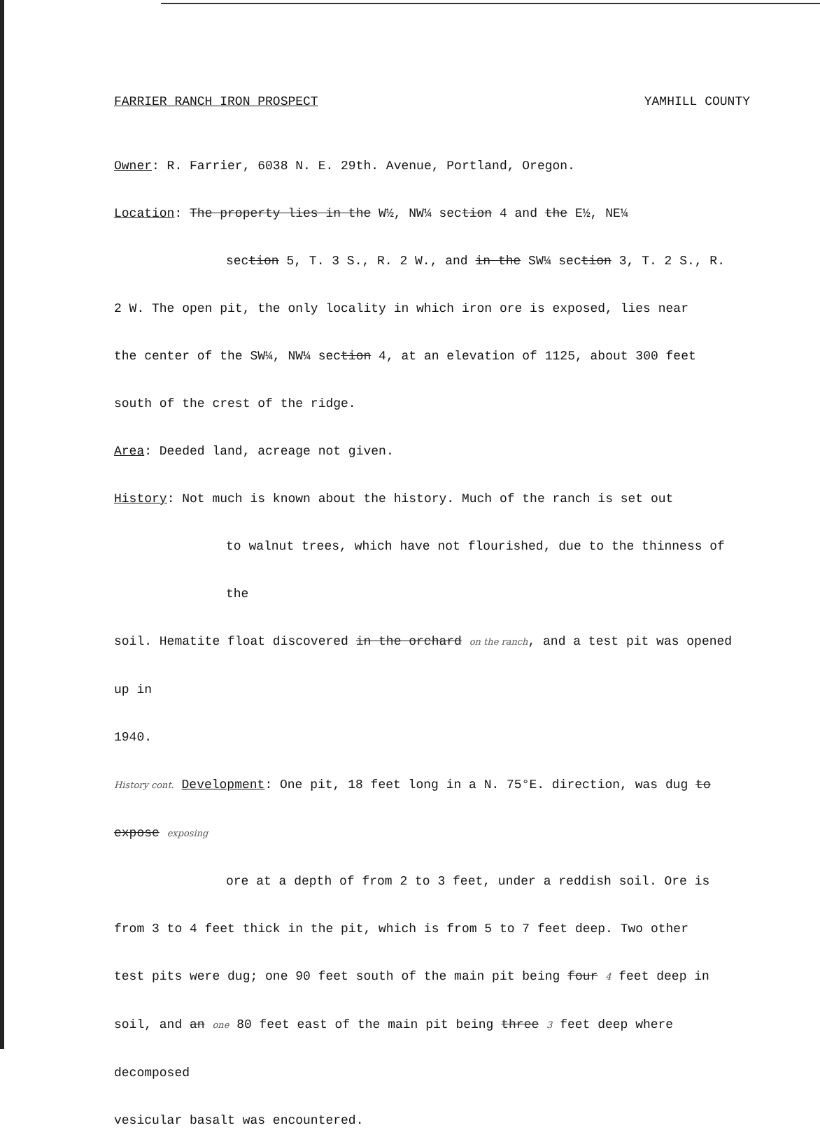FARRIER RANCH IRON PROSPECT YAMHILL COUNTY
Owner: R. Farrier, 6038 N. E. 29th. Avenue, Portland, Oregon.
Location: The property lies in the W½, NW¼ section 4 and the E½, NE¼
section 5, T. 3 S., R. 2 W., and in the SW¼ section 3, T. 2 S., R.
2 W. The open pit, the only locality in which iron ore is exposed, lies near
the center of the SW¼, NW¼ section 4, at an elevation of 1125, about 300 feet
south of the crest of the ridge.
Area: Deeded land, acreage not given.
History: Not much is known about the history. Much of the ranch is set out
to walnut trees, which have not flourished, due to the thinness of the
soil. Hematite float discovered in the orchard on the ranch, and a test pit was opened up in
1940.
History cont. Development: One pit, 18 feet long in a N. 75°E. direction, was dug to expose exposing
ore at a depth of from 2 to 3 feet, under a reddish soil. Ore is
from 3 to 4 feet thick in the pit, which is from 5 to 7 feet deep. Two other
test pits were dug; one 90 feet south of the main pit being four 4 feet deep in
soil, and an one 80 feet east of the main pit being three 3 feet deep where decomposed
vesicular basalt was encountered.